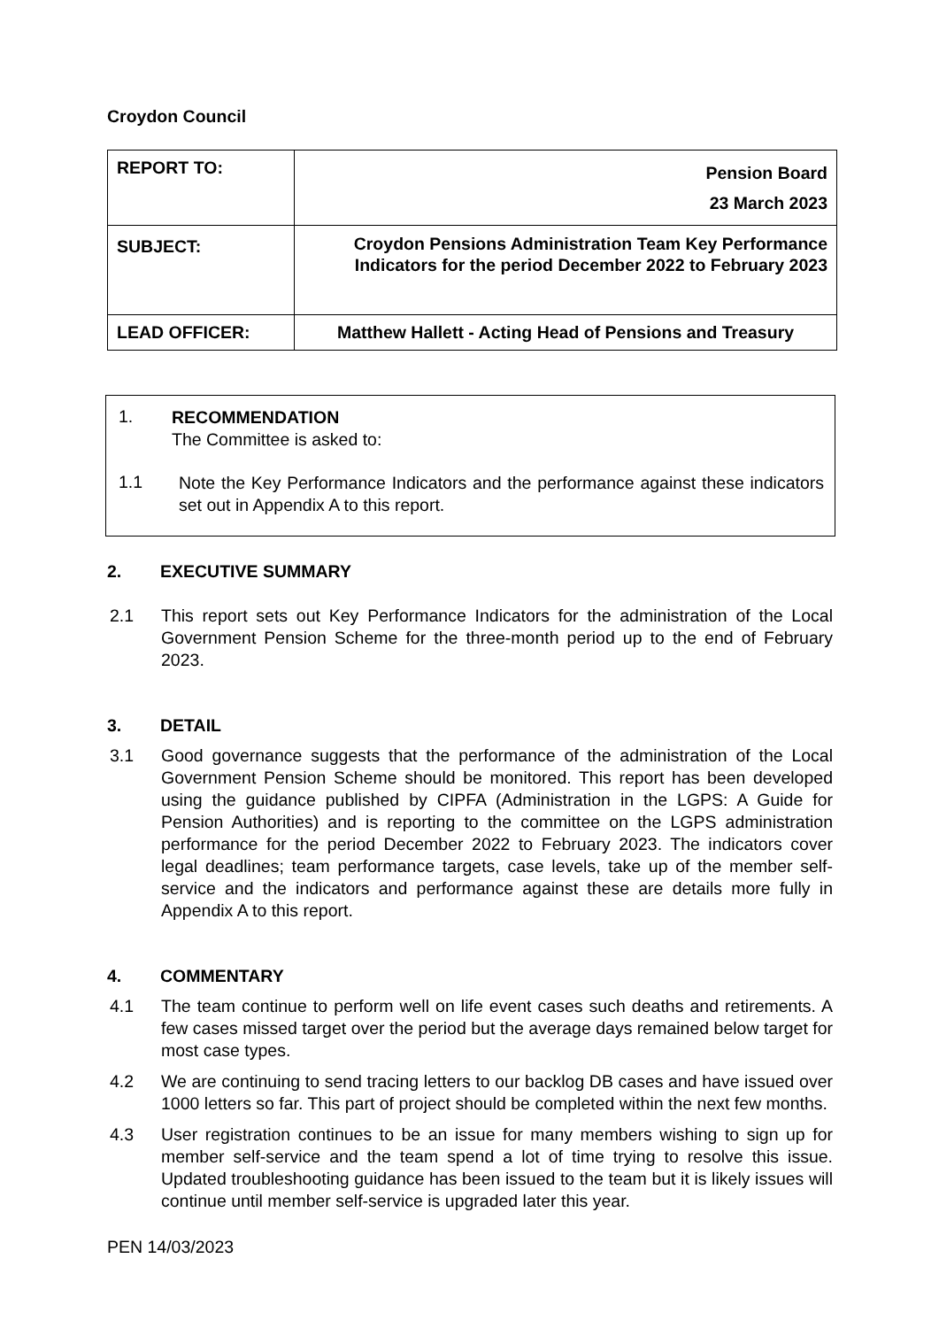Croydon Council
| REPORT TO: | Pension Board 23 March 2023 |
| SUBJECT: | Croydon Pensions Administration Team Key Performance Indicators for the period December 2022 to February 2023 |
| LEAD OFFICER: | Matthew Hallett - Acting Head of Pensions and Treasury |
1.
RECOMMENDATION
The Committee is asked to:
1.1
Note the Key Performance Indicators and the performance against these indicators set out in Appendix A to this report.
2. EXECUTIVE SUMMARY
2.1 This report sets out Key Performance Indicators for the administration of the Local Government Pension Scheme for the three-month period up to the end of February 2023.
3. DETAIL
3.1 Good governance suggests that the performance of the administration of the Local Government Pension Scheme should be monitored. This report has been developed using the guidance published by CIPFA (Administration in the LGPS: A Guide for Pension Authorities) and is reporting to the committee on the LGPS administration performance for the period December 2022 to February 2023. The indicators cover legal deadlines; team performance targets, case levels, take up of the member self-service and the indicators and performance against these are details more fully in Appendix A to this report.
4. COMMENTARY
4.1 The team continue to perform well on life event cases such deaths and retirements. A few cases missed target over the period but the average days remained below target for most case types.
4.2 We are continuing to send tracing letters to our backlog DB cases and have issued over 1000 letters so far. This part of project should be completed within the next few months.
4.3 User registration continues to be an issue for many members wishing to sign up for member self-service and the team spend a lot of time trying to resolve this issue. Updated troubleshooting guidance has been issued to the team but it is likely issues will continue until member self-service is upgraded later this year.
PEN 14/03/2023